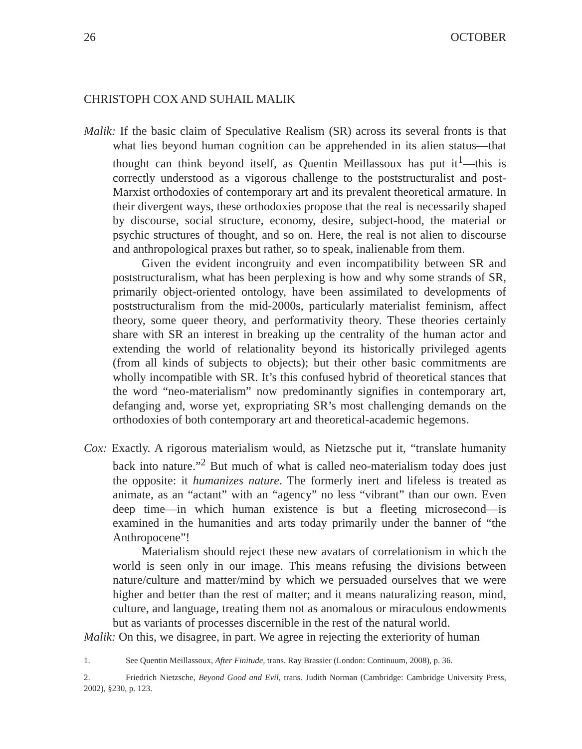26 OCTOBER
CHRISTOPH COX AND SUHAIL MALIK
Malik: If the basic claim of Speculative Realism (SR) across its several fronts is that what lies beyond human cognition can be apprehended in its alien status—that thought can think beyond itself, as Quentin Meillassoux has put it<sup>1</sup>—this is correctly understood as a vigorous challenge to the poststructuralist and post-Marxist orthodoxies of contemporary art and its prevalent theoretical armature. In their divergent ways, these orthodoxies propose that the real is necessarily shaped by discourse, social structure, economy, desire, subject-hood, the material or psychic structures of thought, and so on. Here, the real is not alien to discourse and anthropological praxes but rather, so to speak, inalienable from them.
Given the evident incongruity and even incompatibility between SR and poststructuralism, what has been perplexing is how and why some strands of SR, primarily object-oriented ontology, have been assimilated to developments of poststructuralism from the mid-2000s, particularly materialist feminism, affect theory, some queer theory, and performativity theory. These theories certainly share with SR an interest in breaking up the centrality of the human actor and extending the world of relationality beyond its historically privileged agents (from all kinds of subjects to objects); but their other basic commitments are wholly incompatible with SR. It’s this confused hybrid of theoretical stances that the word “neo-materialism” now predominantly signifies in contemporary art, defanging and, worse yet, expropriating SR’s most challenging demands on the orthodoxies of both contemporary art and theoretical-academic hegemons.
Cox: Exactly. A rigorous materialism would, as Nietzsche put it, “translate humanity back into nature.”<sup>2</sup> But much of what is called neo-materialism today does just the opposite: it humanizes nature. The formerly inert and lifeless is treated as animate, as an “actant” with an “agency” no less “vibrant” than our own. Even deep time—in which human existence is but a fleeting microsecond—is examined in the humanities and arts today primarily under the banner of “the Anthropocene”!
Materialism should reject these new avatars of correlationism in which the world is seen only in our image. This means refusing the divisions between nature/culture and matter/mind by which we persuaded ourselves that we were higher and better than the rest of matter; and it means naturalizing reason, mind, culture, and language, treating them not as anomalous or miraculous endowments but as variants of processes discernible in the rest of the natural world.
Malik: On this, we disagree, in part. We agree in rejecting the exteriority of human
1. See Quentin Meillassoux, After Finitude, trans. Ray Brassier (London: Continuum, 2008), p. 36.
2. Friedrich Nietzsche, Beyond Good and Evil, trans. Judith Norman (Cambridge: Cambridge University Press, 2002), §230, p. 123.